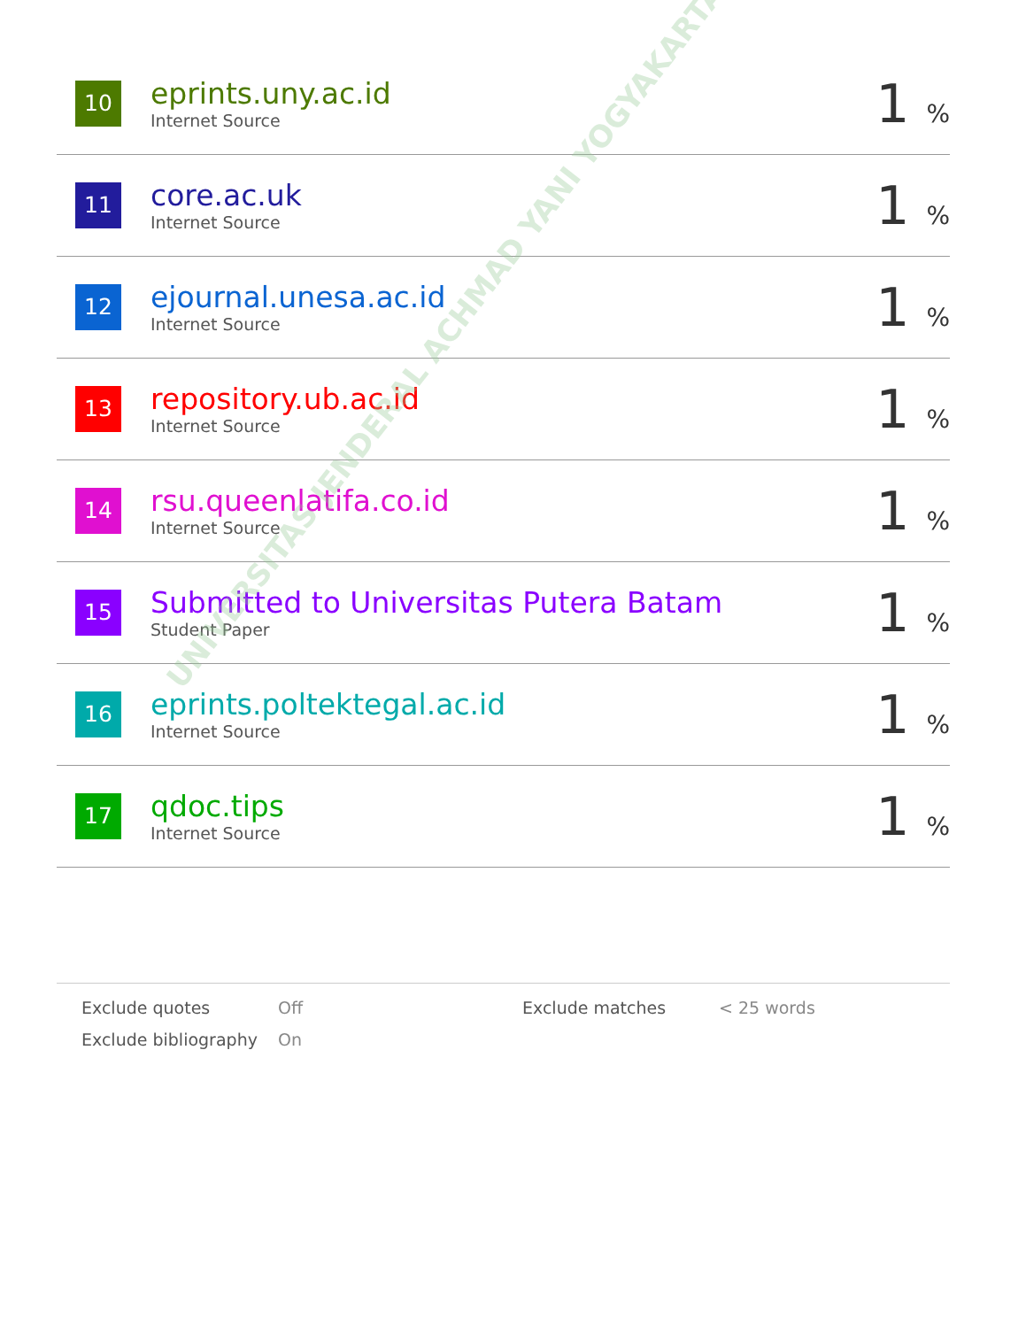| 10 | eprints.uny.ac.id Internet Source | 1 % |
| 11 | core.ac.uk Internet Source | 1 % |
| 12 | ejournal.unesa.ac.id Internet Source | 1 % |
| 13 | repository.ub.ac.id Internet Source | 1 % |
| 14 | rsu.queenlatifa.co.id Internet Source | 1 % |
| 15 | Submitted to Universitas Putera Batam Student Paper | 1 % |
| 16 | eprints.poltektegal.ac.id Internet Source | 1 % |
| 17 | qdoc.tips Internet Source | 1 % |
UNIVERSITAS JENDERAL ACHMAD YANI YOGYAKARTA
| Exclude quotes | Off | Exclude matches | < 25 words |
| Exclude bibliography | On | | |